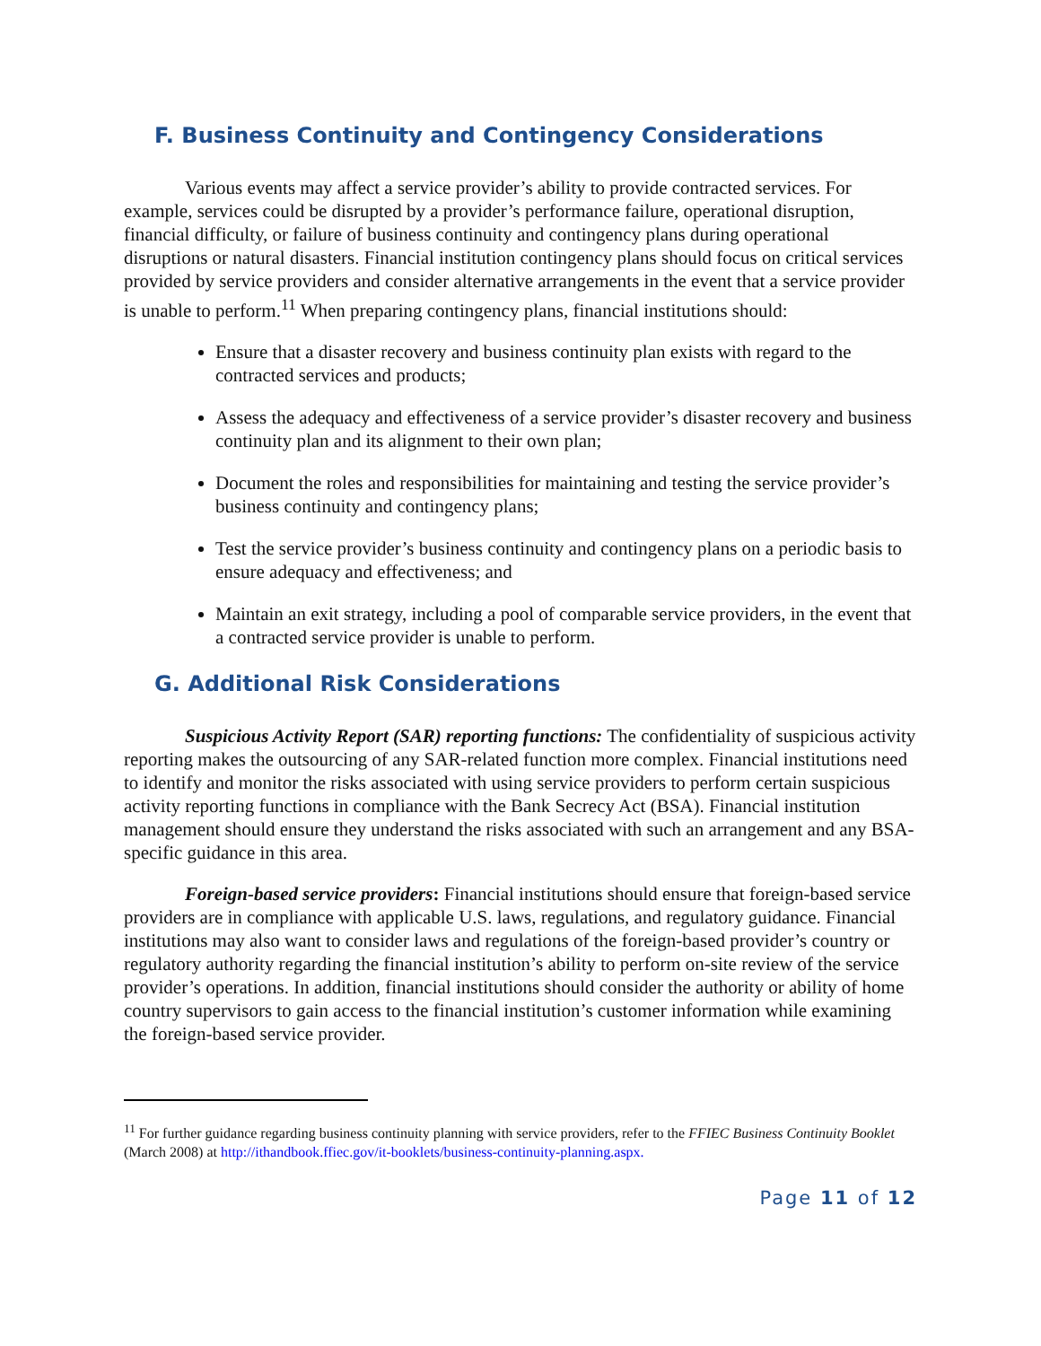F. Business Continuity and Contingency Considerations
Various events may affect a service provider’s ability to provide contracted services. For example, services could be disrupted by a provider’s performance failure, operational disruption, financial difficulty, or failure of business continuity and contingency plans during operational disruptions or natural disasters. Financial institution contingency plans should focus on critical services provided by service providers and consider alternative arrangements in the event that a service provider is unable to perform.<sup>11</sup> When preparing contingency plans, financial institutions should:
Ensure that a disaster recovery and business continuity plan exists with regard to the contracted services and products;
Assess the adequacy and effectiveness of a service provider’s disaster recovery and business continuity plan and its alignment to their own plan;
Document the roles and responsibilities for maintaining and testing the service provider’s business continuity and contingency plans;
Test the service provider’s business continuity and contingency plans on a periodic basis to ensure adequacy and effectiveness; and
Maintain an exit strategy, including a pool of comparable service providers, in the event that a contracted service provider is unable to perform.
G. Additional Risk Considerations
Suspicious Activity Report (SAR) reporting functions: The confidentiality of suspicious activity reporting makes the outsourcing of any SAR-related function more complex. Financial institutions need to identify and monitor the risks associated with using service providers to perform certain suspicious activity reporting functions in compliance with the Bank Secrecy Act (BSA). Financial institution management should ensure they understand the risks associated with such an arrangement and any BSA-specific guidance in this area.
Foreign-based service providers: Financial institutions should ensure that foreign-based service providers are in compliance with applicable U.S. laws, regulations, and regulatory guidance. Financial institutions may also want to consider laws and regulations of the foreign-based provider’s country or regulatory authority regarding the financial institution’s ability to perform on-site review of the service provider’s operations. In addition, financial institutions should consider the authority or ability of home country supervisors to gain access to the financial institution’s customer information while examining the foreign-based service provider.
<sup>11</sup> For further guidance regarding business continuity planning with service providers, refer to the FFIEC Business Continuity Booklet (March 2008) at http://ithandbook.ffiec.gov/it-booklets/business-continuity-planning.aspx.
Page 11 of 12